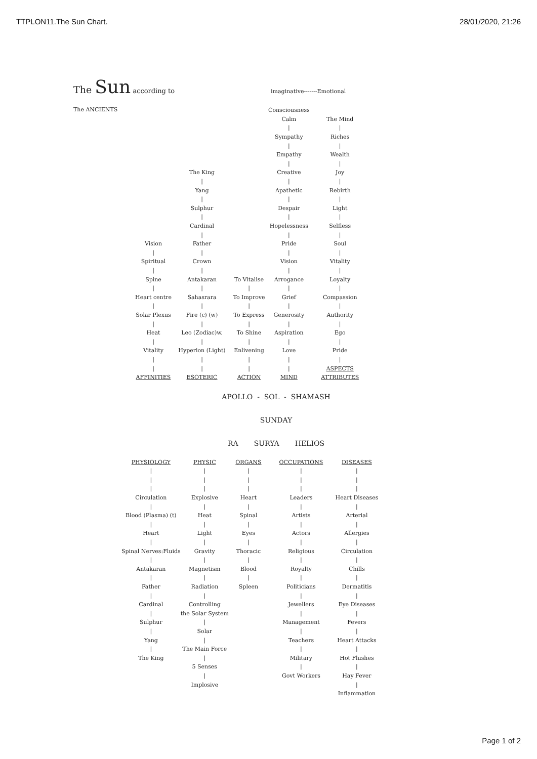TTPLON11.The Sun Chart. 28/01/2020, 21:26
The Sun according to imaginative-------Emotional
The ANCIENTS
| | | | Consciousness | |
| | | | Calm | The Mind |
| | | | / | / |
| | | | Sympathy | Riches |
| | | | / | / |
| | | | Empathy | Wealth |
| | | | / | / |
| | The King | | Creative | Joy |
| | / | | / | / |
| | Yang | | Apathetic | Rebirth |
| | / | | / | / |
| | Sulphur | | Despair | Light |
| | / | | / | / |
| | Cardinal | | Hopelessness | Selfless |
| | / | | / | / |
| Vision | Father | | Pride | Soul |
| / | / | | / | / |
| Spiritual | Crown | | Vision | Vitality |
| / | / | | / | / |
| Spine | Antakaran | To Vitalise | Arrogance | Loyalty |
| / | / | / | / | / |
| Heart centre | Sahasrara | To Improve | Grief | Compassion |
| / | / | / | / | / |
| Solar Plexus | Fire (c) (w) | To Express | Generosity | Authority |
| / | / | / | / | / |
| Heat | Leo (Zodiac)w. | To Shine | Aspiration | Ego |
| / | / | / | / | / |
| Vitality | Hyperion (Light) | Enlivening | Love | Pride |
| / | / | / | / | / |
| / | / | / | / | ASPECTS |
| AFFINITIES | ESOTERIC | ACTION | MIND | ATTRIBUTES |
APOLLO - SOL - SHAMASH
SUNDAY
RA SURYA HELIOS
| PHYSIOLOGY | PHYSIC | ORGANS | OCCUPATIONS | DISEASES |
| / | / | / | / | / |
| / | / | / | / | / |
| / | / | / | / | / |
| Circulation | Explosive | Heart | Leaders | Heart Diseases |
| / | / | / | / | / |
| Blood (Plasma) (t) | Heat | Spinal | Artists | Arterial |
| / | / | / | / | / |
| Heart | Light | Eyes | Actors | Allergies |
| / | / | / | / | / |
| Spinal Nerves:Fluids | Gravity | Thoracic | Religious | Circulation |
| / | / | / | / | / |
| Antakaran | Magnetism | Blood | Royalty | Chills |
| / | / | / | / | / |
| Father | Radiation | Spleen | Politicians | Dermatitis |
| / | / | | / | / |
| Cardinal | Controlling | | Jewellers | Eye Diseases |
| / | the Solar System | | / | / |
| Sulphur | / | | Management | Fevers |
| / | Solar | | / | / |
| Yang | / | | Teachers | Heart Attacks |
| / | The Main Force | | / | / |
| The King | / | | Military | Hot Flushes |
| | 5 Senses | | / | / |
| | / | | Govt Workers | Hay Fever |
| | Implosive | | | / |
| | | | | Inflammation |
Page 1 of 2